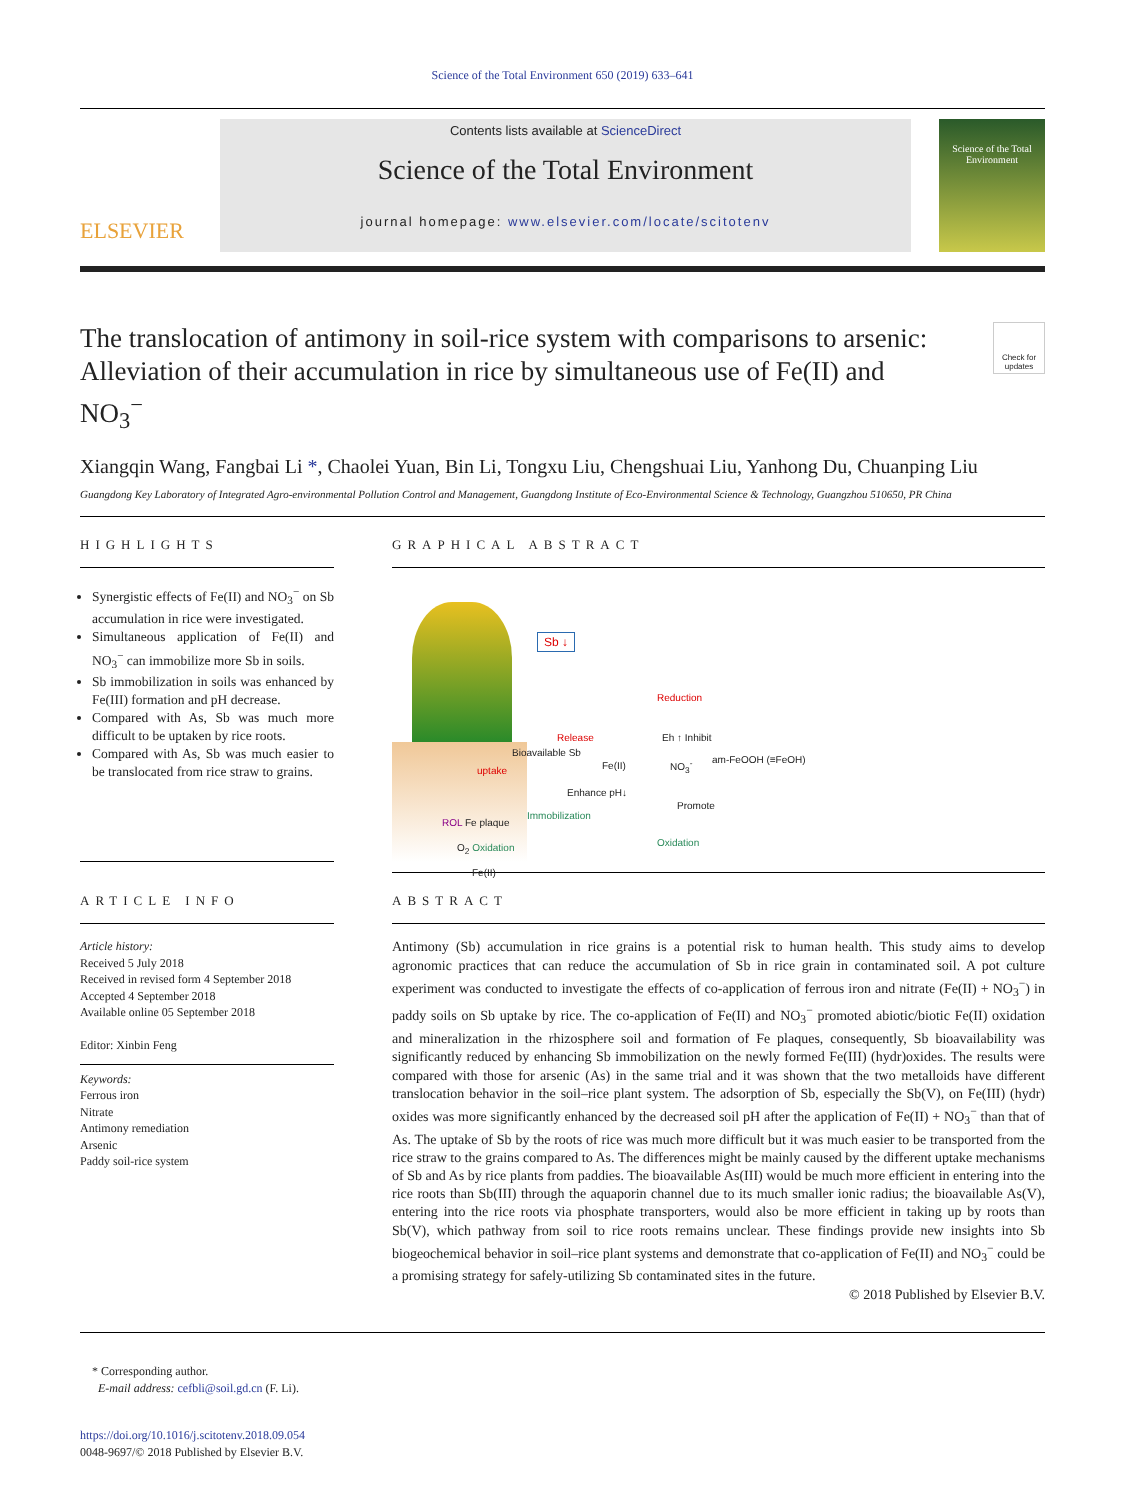Science of the Total Environment 650 (2019) 633–641
ELSEVIER
Contents lists available at ScienceDirect
Science of the Total Environment
journal homepage: www.elsevier.com/locate/scitotenv
Science of the Total Environment
The translocation of antimony in soil-rice system with comparisons to arsenic: Alleviation of their accumulation in rice by simultaneous use of Fe(II) and NO<sub>3</sub><sup>−</sup>
Check for updates
Xiangqin Wang, Fangbai Li *, Chaolei Yuan, Bin Li, Tongxu Liu, Chengshuai Liu, Yanhong Du, Chuanping Liu
Guangdong Key Laboratory of Integrated Agro-environmental Pollution Control and Management, Guangdong Institute of Eco-Environmental Science & Technology, Guangzhou 510650, PR China
HIGHLIGHTS
Synergistic effects of Fe(II) and NO<sub>3</sub><sup>−</sup> on Sb accumulation in rice were investigated.
Simultaneous application of Fe(II) and NO<sub>3</sub><sup>−</sup> can immobilize more Sb in soils.
Sb immobilization in soils was enhanced by Fe(III) formation and pH decrease.
Compared with As, Sb was much more difficult to be uptaken by rice roots.
Compared with As, Sb was much easier to be translocated from rice straw to grains.
GRAPHICAL ABSTRACT
Sb ↓
Reduction
Release
Bioavailable Sb
uptake Fe(II)
Eh ↑ Inhibit
NO<sub>3</sub><sup>-</sup> am-FeOOH (≡FeOH)
Enhance pH↓
Promote
Immobilization
Oxidation
ROL Fe plaque
O<sub>2</sub> Oxidation
Fe(II)
ARTICLE INFO
Article history:
Received 5 July 2018
Received in revised form 4 September 2018
Accepted 4 September 2018
Available online 05 September 2018
Editor: Xinbin Feng
Keywords:
Ferrous iron
Nitrate
Antimony remediation
Arsenic
Paddy soil-rice system
ABSTRACT
Antimony (Sb) accumulation in rice grains is a potential risk to human health. This study aims to develop agronomic practices that can reduce the accumulation of Sb in rice grain in contaminated soil. A pot culture experiment was conducted to investigate the effects of co-application of ferrous iron and nitrate (Fe(II) + NO<sub>3</sub><sup>−</sup>) in paddy soils on Sb uptake by rice. The co-application of Fe(II) and NO<sub>3</sub><sup>−</sup> promoted abiotic/biotic Fe(II) oxidation and mineralization in the rhizosphere soil and formation of Fe plaques, consequently, Sb bioavailability was significantly reduced by enhancing Sb immobilization on the newly formed Fe(III) (hydr)oxides. The results were compared with those for arsenic (As) in the same trial and it was shown that the two metalloids have different translocation behavior in the soil–rice plant system. The adsorption of Sb, especially the Sb(V), on Fe(III) (hydr) oxides was more significantly enhanced by the decreased soil pH after the application of Fe(II) + NO<sub>3</sub><sup>−</sup> than that of As. The uptake of Sb by the roots of rice was much more difficult but it was much easier to be transported from the rice straw to the grains compared to As. The differences might be mainly caused by the different uptake mechanisms of Sb and As by rice plants from paddies. The bioavailable As(III) would be much more efficient in entering into the rice roots than Sb(III) through the aquaporin channel due to its much smaller ionic radius; the bioavailable As(V), entering into the rice roots via phosphate transporters, would also be more efficient in taking up by roots than Sb(V), which pathway from soil to rice roots remains unclear. These findings provide new insights into Sb biogeochemical behavior in soil–rice plant systems and demonstrate that co-application of Fe(II) and NO<sub>3</sub><sup>−</sup> could be a promising strategy for safely-utilizing Sb contaminated sites in the future.
© 2018 Published by Elsevier B.V.
* Corresponding author.
E-mail address: cefbli@soil.gd.cn (F. Li).
https://doi.org/10.1016/j.scitotenv.2018.09.054
0048-9697/© 2018 Published by Elsevier B.V.